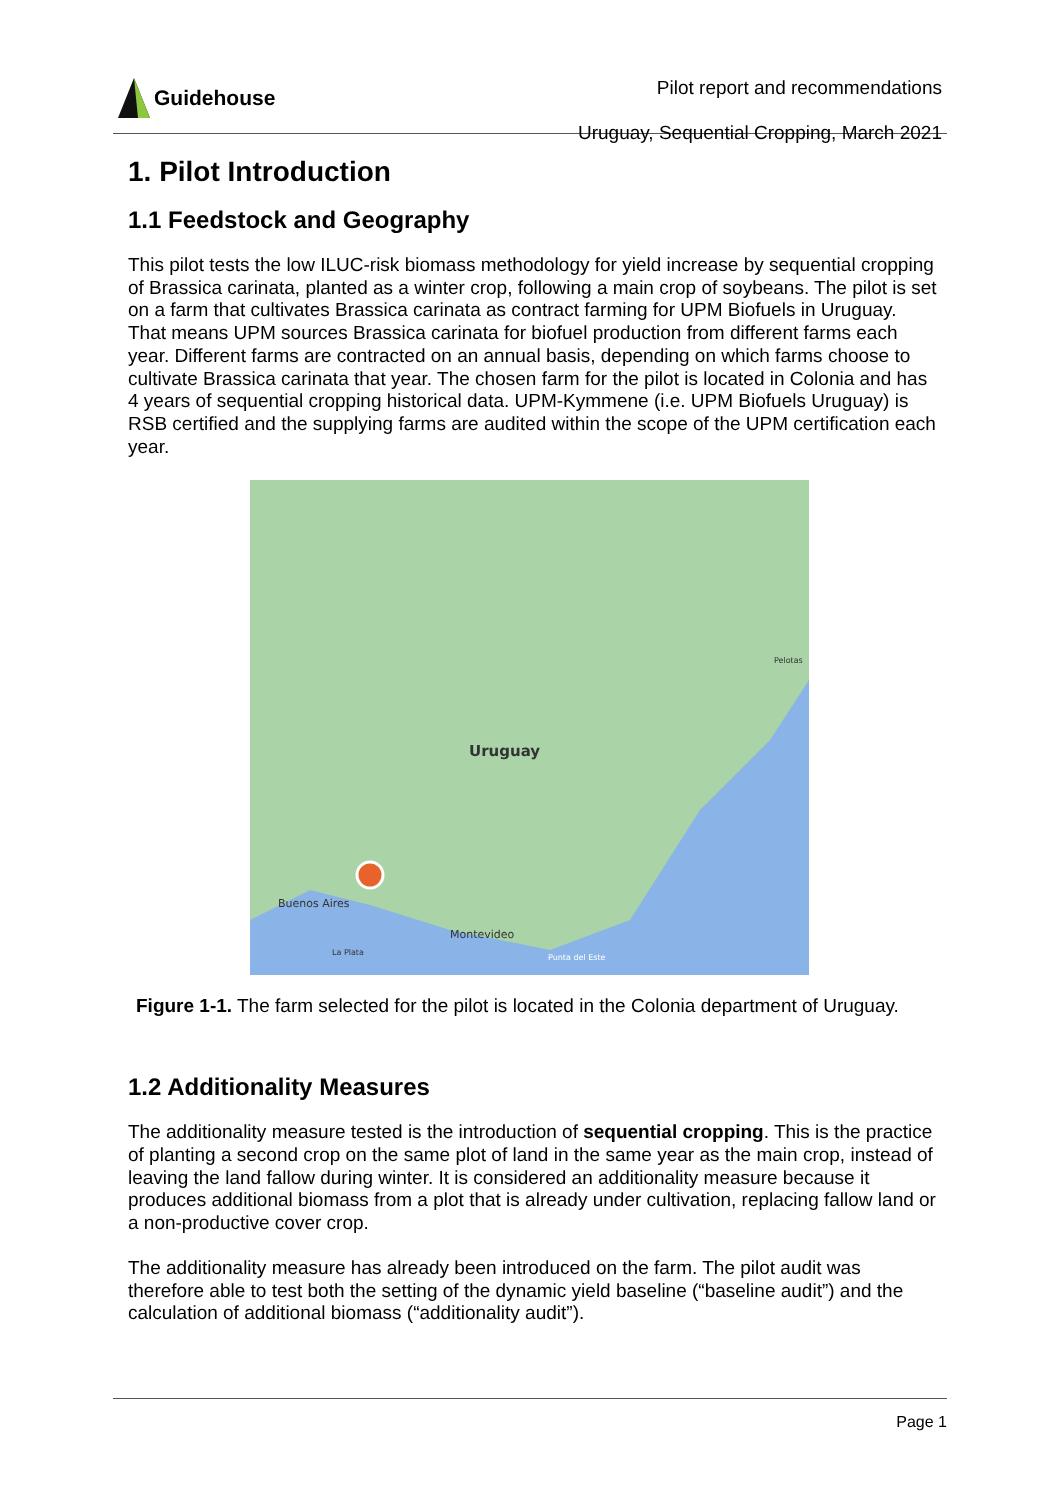Guidehouse
Pilot report and recommendations
Uruguay, Sequential Cropping, March 2021
1. Pilot Introduction
1.1 Feedstock and Geography
This pilot tests the low ILUC-risk biomass methodology for yield increase by sequential cropping of Brassica carinata, planted as a winter crop, following a main crop of soybeans. The pilot is set on a farm that cultivates Brassica carinata as contract farming for UPM Biofuels in Uruguay. That means UPM sources Brassica carinata for biofuel production from different farms each year. Different farms are contracted on an annual basis, depending on which farms choose to cultivate Brassica carinata that year. The chosen farm for the pilot is located in Colonia and has 4 years of sequential cropping historical data. UPM-Kymmene (i.e. UPM Biofuels Uruguay) is RSB certified and the supplying farms are audited within the scope of the UPM certification each year.
Uruguay
Buenos Aires
Montevideo
La Plata
Pelotas
Punta del Este
Figure 1-1. The farm selected for the pilot is located in the Colonia department of Uruguay.
1.2 Additionality Measures
The additionality measure tested is the introduction of sequential cropping. This is the practice of planting a second crop on the same plot of land in the same year as the main crop, instead of leaving the land fallow during winter. It is considered an additionality measure because it produces additional biomass from a plot that is already under cultivation, replacing fallow land or a non-productive cover crop.
The additionality measure has already been introduced on the farm. The pilot audit was therefore able to test both the setting of the dynamic yield baseline (“baseline audit”) and the calculation of additional biomass (“additionality audit”).
Page 1